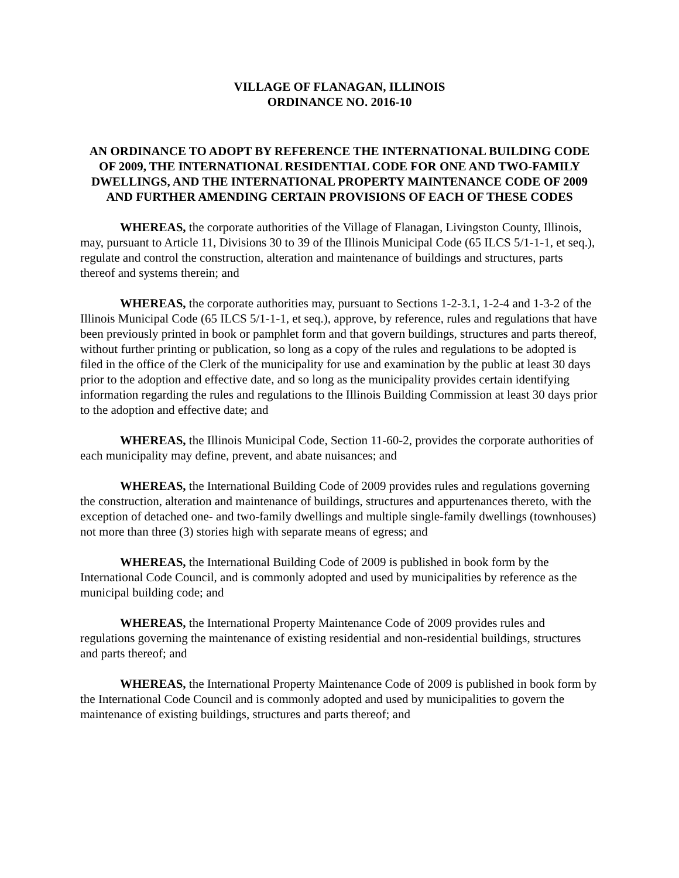VILLAGE OF FLANAGAN, ILLINOIS
ORDINANCE NO. 2016-10
AN ORDINANCE TO ADOPT BY REFERENCE THE INTERNATIONAL BUILDING CODE OF 2009, THE INTERNATIONAL RESIDENTIAL CODE FOR ONE AND TWO-FAMILY DWELLINGS, AND THE INTERNATIONAL PROPERTY MAINTENANCE CODE OF 2009 AND FURTHER AMENDING CERTAIN PROVISIONS OF EACH OF THESE CODES
WHEREAS, the corporate authorities of the Village of Flanagan, Livingston County, Illinois, may, pursuant to Article 11, Divisions 30 to 39 of the Illinois Municipal Code (65 ILCS 5/1-1-1, et seq.), regulate and control the construction, alteration and maintenance of buildings and structures, parts thereof and systems therein; and
WHEREAS, the corporate authorities may, pursuant to Sections 1-2-3.1, 1-2-4 and 1-3-2 of the Illinois Municipal Code (65 ILCS 5/1-1-1, et seq.), approve, by reference, rules and regulations that have been previously printed in book or pamphlet form and that govern buildings, structures and parts thereof, without further printing or publication, so long as a copy of the rules and regulations to be adopted is filed in the office of the Clerk of the municipality for use and examination by the public at least 30 days prior to the adoption and effective date, and so long as the municipality provides certain identifying information regarding the rules and regulations to the Illinois Building Commission at least 30 days prior to the adoption and effective date; and
WHEREAS, the Illinois Municipal Code, Section 11-60-2, provides the corporate authorities of each municipality may define, prevent, and abate nuisances; and
WHEREAS, the International Building Code of 2009 provides rules and regulations governing the construction, alteration and maintenance of buildings, structures and appurtenances thereto, with the exception of detached one- and two-family dwellings and multiple single-family dwellings (townhouses) not more than three (3) stories high with separate means of egress; and
WHEREAS, the International Building Code of 2009 is published in book form by the International Code Council, and is commonly adopted and used by municipalities by reference as the municipal building code; and
WHEREAS, the International Property Maintenance Code of 2009 provides rules and regulations governing the maintenance of existing residential and non-residential buildings, structures and parts thereof; and
WHEREAS, the International Property Maintenance Code of 2009 is published in book form by the International Code Council and is commonly adopted and used by municipalities to govern the maintenance of existing buildings, structures and parts thereof; and